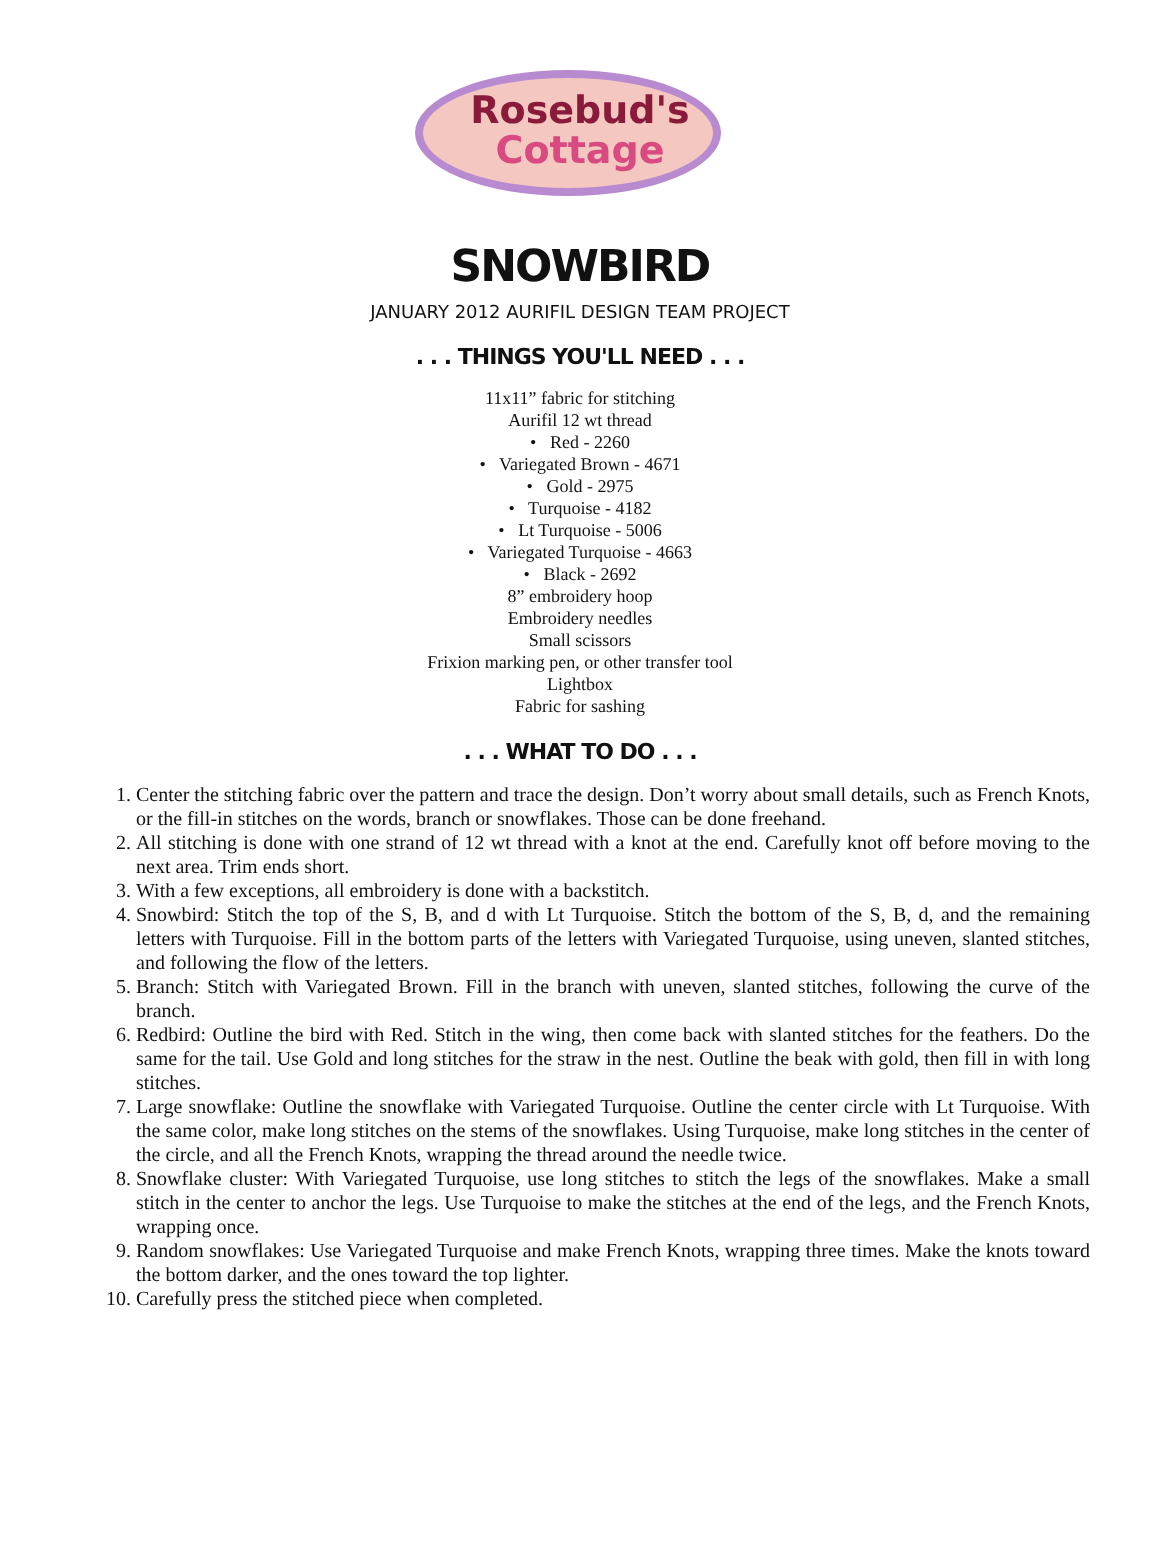Rosebud's
Cottage
SNOWBIRD
JANUARY 2012 AURIFIL DESIGN TEAM PROJECT
. . . THINGS YOU'LL NEED . . .
11x11” fabric for stitching
Aurifil 12 wt thread
• Red - 2260
• Variegated Brown - 4671
• Gold - 2975
• Turquoise - 4182
• Lt Turquoise - 5006
• Variegated Turquoise - 4663
• Black - 2692
8” embroidery hoop
Embroidery needles
Small scissors
Frixion marking pen, or other transfer tool
Lightbox
Fabric for sashing
. . . WHAT TO DO . . .
1. Center the stitching fabric over the pattern and trace the design. Don’t worry about small details, such as French Knots, or the fill-in stitches on the words, branch or snowflakes. Those can be done freehand.
2. All stitching is done with one strand of 12 wt thread with a knot at the end. Carefully knot off before moving to the next area. Trim ends short.
3. With a few exceptions, all embroidery is done with a backstitch.
4. Snowbird: Stitch the top of the S, B, and d with Lt Turquoise. Stitch the bottom of the S, B, d, and the remaining letters with Turquoise. Fill in the bottom parts of the letters with Variegated Turquoise, using uneven, slanted stitches, and following the flow of the letters.
5. Branch: Stitch with Variegated Brown. Fill in the branch with uneven, slanted stitches, following the curve of the branch.
6. Redbird: Outline the bird with Red. Stitch in the wing, then come back with slanted stitches for the feathers. Do the same for the tail. Use Gold and long stitches for the straw in the nest. Outline the beak with gold, then fill in with long stitches.
7. Large snowflake: Outline the snowflake with Variegated Turquoise. Outline the center circle with Lt Turquoise. With the same color, make long stitches on the stems of the snowflakes. Using Turquoise, make long stitches in the center of the circle, and all the French Knots, wrapping the thread around the needle twice.
8. Snowflake cluster: With Variegated Turquoise, use long stitches to stitch the legs of the snowflakes. Make a small stitch in the center to anchor the legs. Use Turquoise to make the stitches at the end of the legs, and the French Knots, wrapping once.
9. Random snowflakes: Use Variegated Turquoise and make French Knots, wrapping three times. Make the knots toward the bottom darker, and the ones toward the top lighter.
10. Carefully press the stitched piece when completed.